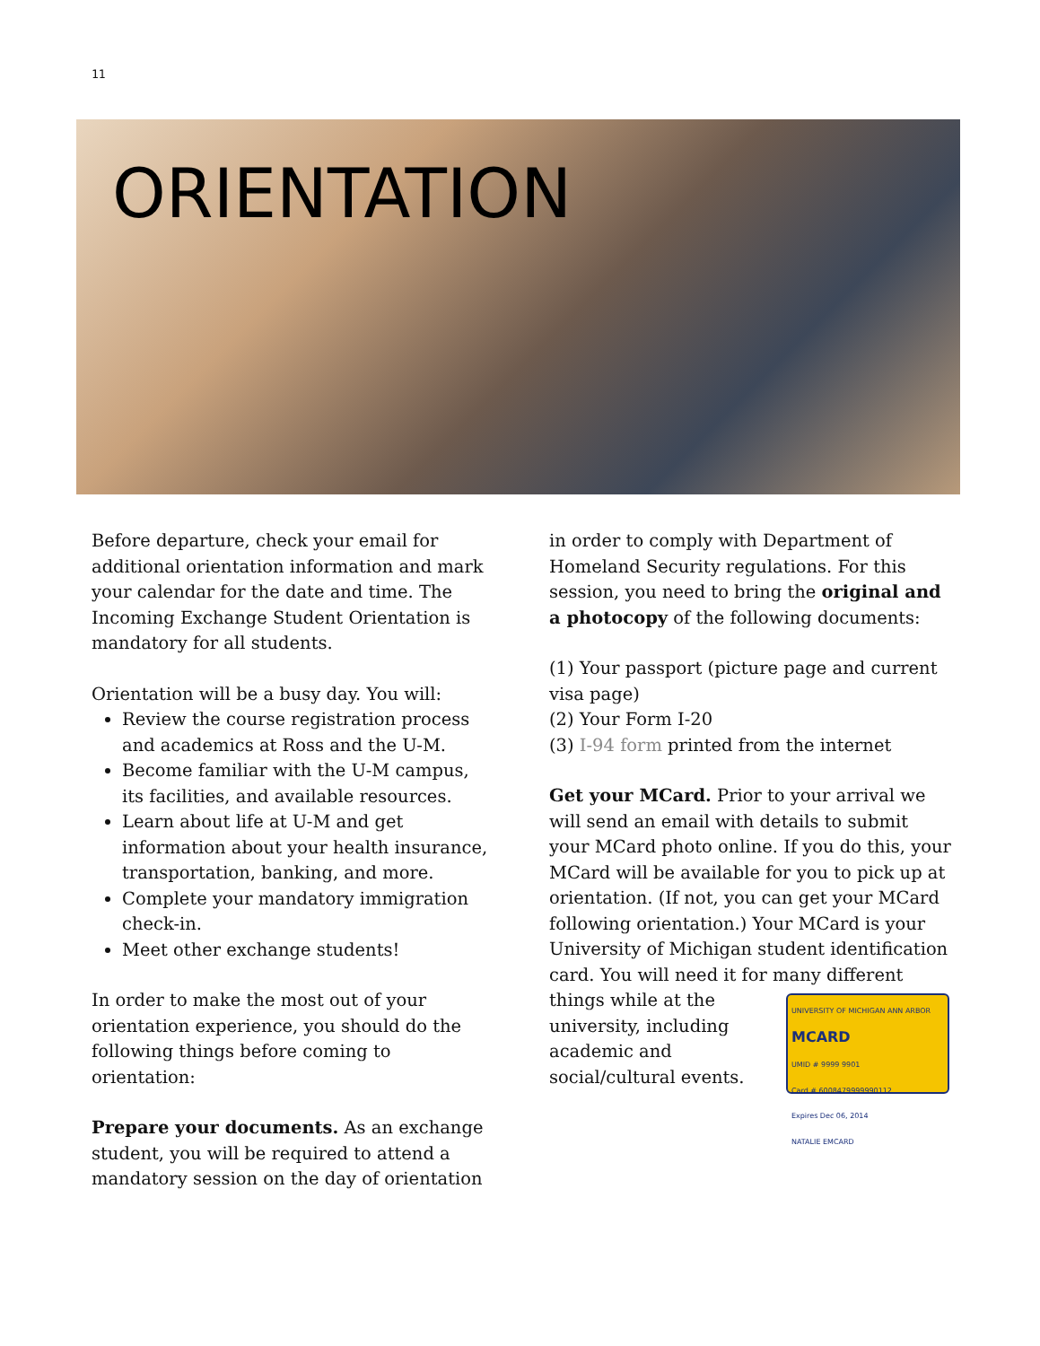11
ORIENTATION
Before departure, check your email for additional orientation information and mark your calendar for the date and time. The Incoming Exchange Student Orientation is mandatory for all students.
Orientation will be a busy day. You will:
Review the course registration process and academics at Ross and the U-M.
Become familiar with the U-M campus, its facilities, and available resources.
Learn about life at U-M and get information about your health insurance, transportation, banking, and more.
Complete your mandatory immigration check-in.
Meet other exchange students!
In order to make the most out of your orientation experience, you should do the following things before coming to orientation:
Prepare your documents. As an exchange student, you will be required to attend a mandatory session on the day of orientation
in order to comply with Department of Homeland Security regulations. For this session, you need to bring the original and a photocopy of the following documents:
(1) Your passport (picture page and current visa page)
(2) Your Form I-20
(3) I-94 form printed from the internet
Get your MCard. Prior to your arrival we will send an email with details to submit your MCard photo online. If you do this, your MCard will be available for you to pick up at orientation. (If not, you can get your MCard following orientation.) Your MCard is your University of Michigan student identification card. You will need it for many different UNIVERSITY OF MICHIGAN ANN ARBOR
MCARD
UMID # 9999 9901
Card # 6008479999990112
Expires Dec 06, 2014
NATALIE EMCARD things while at the university, including academic and social/cultural events.